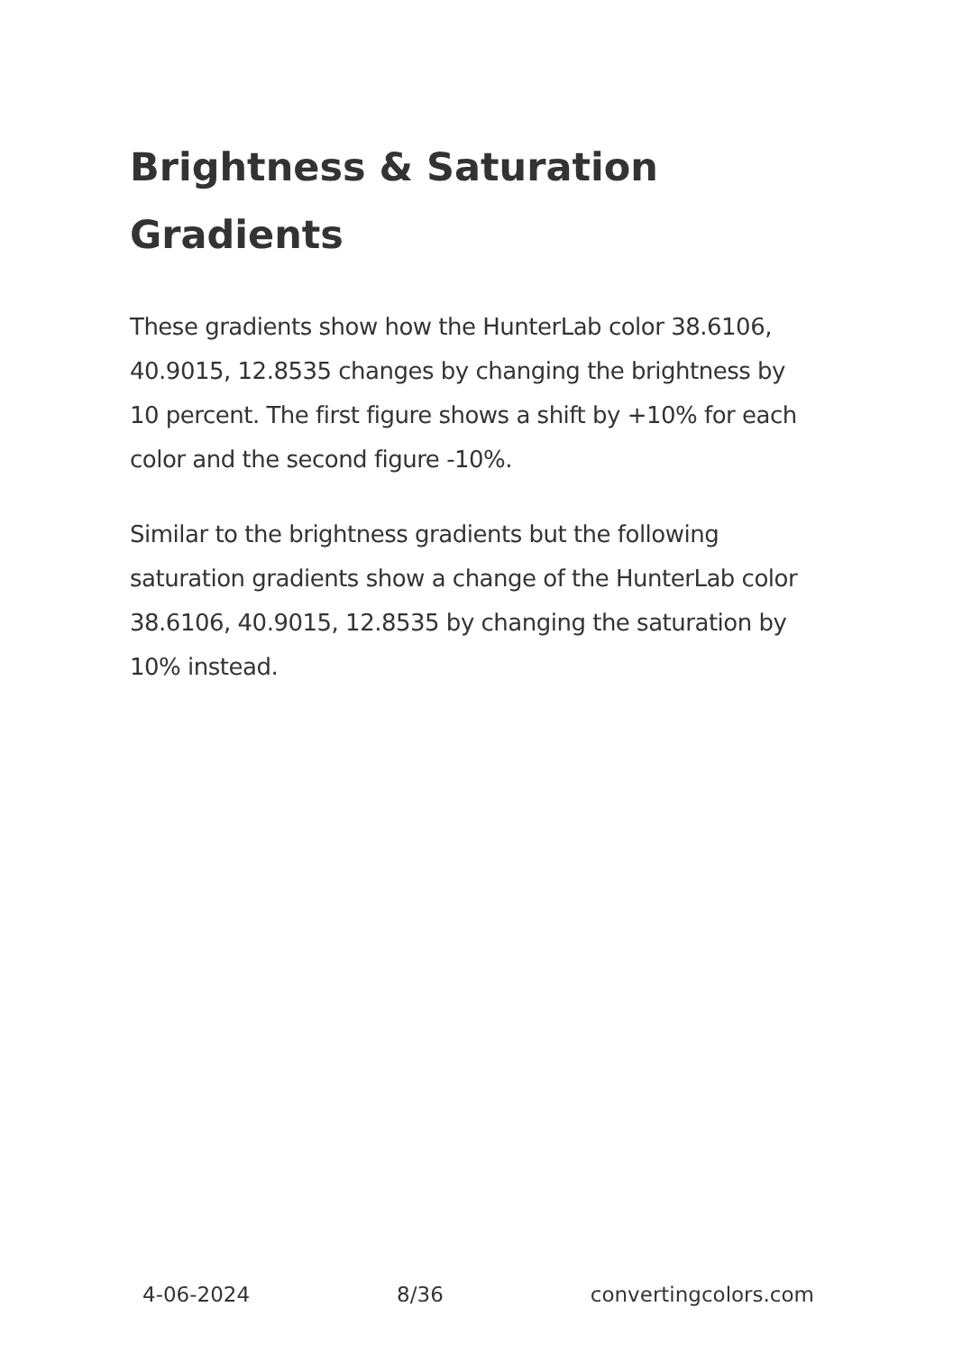Brightness & Saturation Gradients
These gradients show how the HunterLab color 38.6106, 40.9015, 12.8535 changes by changing the brightness by 10 percent. The first figure shows a shift by +10% for each color and the second figure -10%.
Similar to the brightness gradients but the following saturation gradients show a change of the HunterLab color 38.6106, 40.9015, 12.8535 by changing the saturation by 10% instead.
4-06-2024 8/36 convertingcolors.com